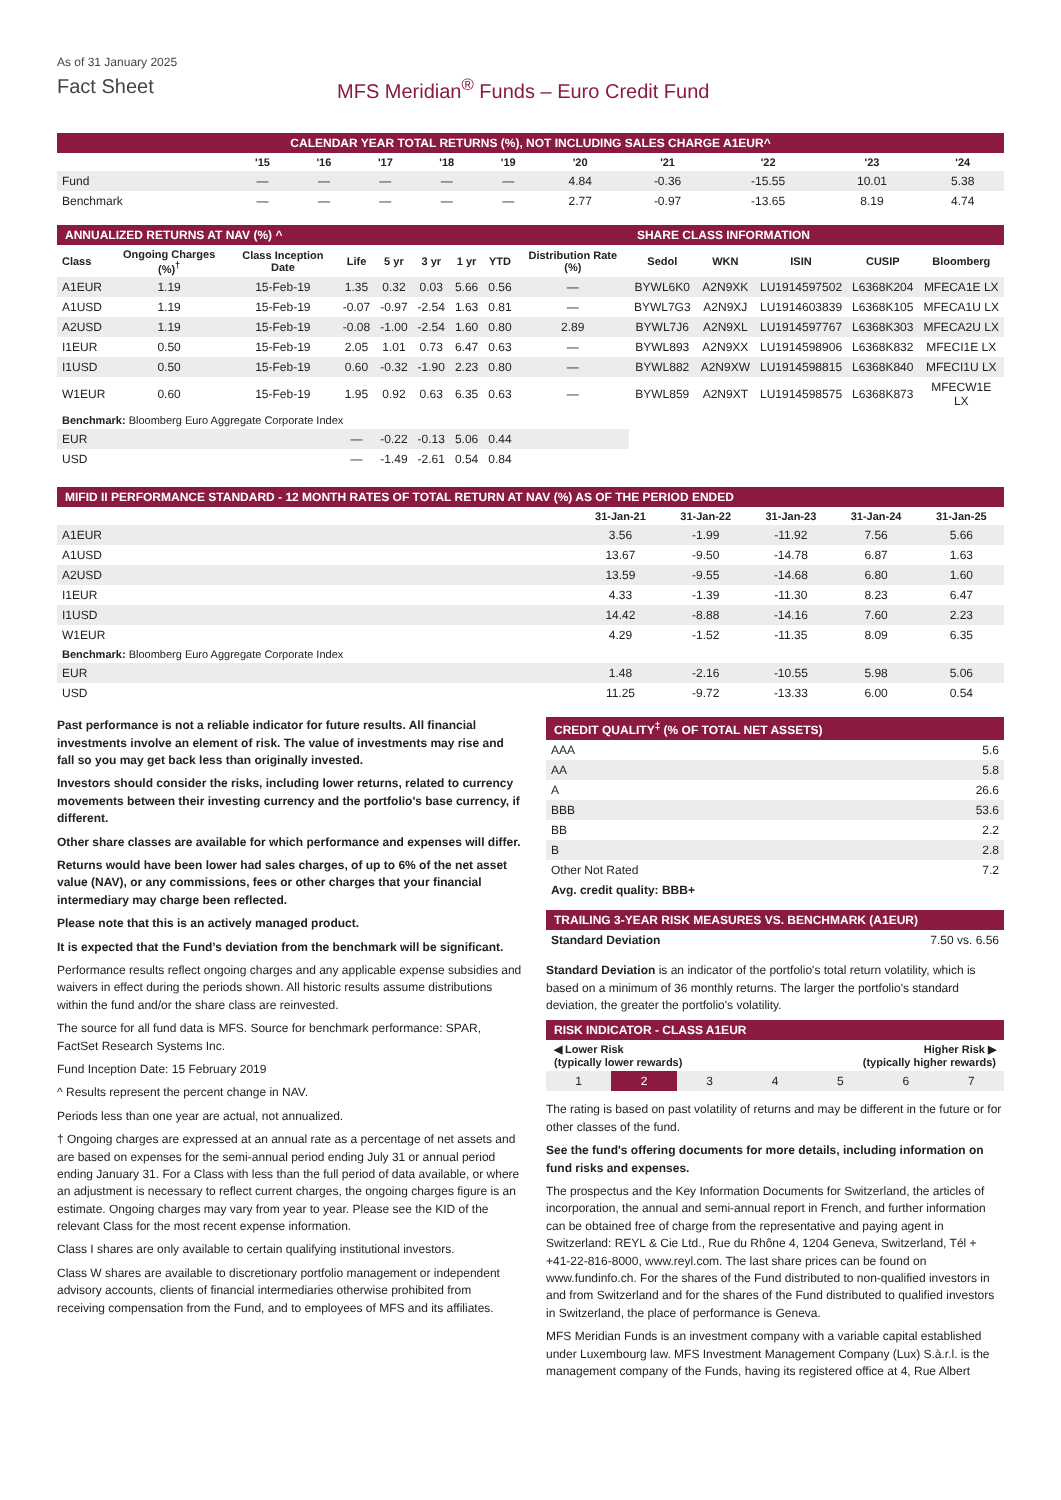As of 31 January 2025
Fact Sheet MFS Meridian<sup>®</sup> Funds – Euro Credit Fund
CALENDAR YEAR TOTAL RETURNS (%), NOT INCLUDING SALES CHARGE A1EUR^
| | '15 | '16 | '17 | '18 | '19 | '20 | '21 | '22 | '23 | '24 |
| --- | --- | --- | --- | --- | --- | --- | --- | --- | --- | --- |
| Fund | — | — | — | — | — | 4.84 | -0.36 | -15.55 | 10.01 | 5.38 |
| Benchmark | — | — | — | — | — | 2.77 | -0.97 | -13.65 | 8.19 | 4.74 |
| ANNUALIZED RETURNS AT NAV (%) ^ | | | | | | | | | SHARE CLASS INFORMATION | | | | |
| Class | Ongoing Charges (%)<sup>†</sup> | Class Inception Date | Life | 5 yr | 3 yr | 1 yr | YTD | Distribution Rate (%) | Sedol | WKN | ISIN | CUSIP | Bloomberg |
| A1EUR | 1.19 | 15-Feb-19 | 1.35 | 0.32 | 0.03 | 5.66 | 0.56 | — | BYWL6K0 | A2N9XK | LU1914597502 | L6368K204 | MFECA1E LX |
| A1USD | 1.19 | 15-Feb-19 | -0.07 | -0.97 | -2.54 | 1.63 | 0.81 | — | BYWL7G3 | A2N9XJ | LU1914603839 | L6368K105 | MFECA1U LX |
| A2USD | 1.19 | 15-Feb-19 | -0.08 | -1.00 | -2.54 | 1.60 | 0.80 | 2.89 | BYWL7J6 | A2N9XL | LU1914597767 | L6368K303 | MFECA2U LX |
| I1EUR | 0.50 | 15-Feb-19 | 2.05 | 1.01 | 0.73 | 6.47 | 0.63 | — | BYWL893 | A2N9XX | LU1914598906 | L6368K832 | MFECI1E LX |
| I1USD | 0.50 | 15-Feb-19 | 0.60 | -0.32 | -1.90 | 2.23 | 0.80 | — | BYWL882 | A2N9XW | LU1914598815 | L6368K840 | MFECI1U LX |
| W1EUR | 0.60 | 15-Feb-19 | 1.95 | 0.92 | 0.63 | 6.35 | 0.63 | — | BYWL859 | A2N9XT | LU1914598575 | L6368K873 | MFECW1E LX |
| Benchmark: Bloomberg Euro Aggregate Corporate Index | | | | | | | | | | | | | |
| EUR | | | — | -0.22 | -0.13 | 5.06 | 0.44 | | | | | | |
| USD | | | — | -1.49 | -2.61 | 0.54 | 0.84 | | | | | | |
MIFID II PERFORMANCE STANDARD - 12 MONTH RATES OF TOTAL RETURN AT NAV (%) AS OF THE PERIOD ENDED
| | 31-Jan-21 | 31-Jan-22 | 31-Jan-23 | 31-Jan-24 | 31-Jan-25 |
| --- | --- | --- | --- | --- | --- |
| A1EUR | 3.56 | -1.99 | -11.92 | 7.56 | 5.66 |
| A1USD | 13.67 | -9.50 | -14.78 | 6.87 | 1.63 |
| A2USD | 13.59 | -9.55 | -14.68 | 6.80 | 1.60 |
| I1EUR | 4.33 | -1.39 | -11.30 | 8.23 | 6.47 |
| I1USD | 14.42 | -8.88 | -14.16 | 7.60 | 2.23 |
| W1EUR | 4.29 | -1.52 | -11.35 | 8.09 | 6.35 |
| Benchmark: Bloomberg Euro Aggregate Corporate Index | | | | | |
| EUR | 1.48 | -2.16 | -10.55 | 5.98 | 5.06 |
| USD | 11.25 | -9.72 | -13.33 | 6.00 | 0.54 |
Past performance is not a reliable indicator for future results. All financial investments involve an element of risk. The value of investments may rise and fall so you may get back less than originally invested.
Investors should consider the risks, including lower returns, related to currency movements between their investing currency and the portfolio's base currency, if different.
Other share classes are available for which performance and expenses will differ.
Returns would have been lower had sales charges, of up to 6% of the net asset value (NAV), or any commissions, fees or other charges that your financial intermediary may charge been reflected.
Please note that this is an actively managed product.
It is expected that the Fund’s deviation from the benchmark will be significant.
Performance results reflect ongoing charges and any applicable expense subsidies and waivers in effect during the periods shown. All historic results assume distributions within the fund and/or the share class are reinvested.
The source for all fund data is MFS. Source for benchmark performance: SPAR, FactSet Research Systems Inc.
Fund Inception Date: 15 February 2019
^ Results represent the percent change in NAV.
Periods less than one year are actual, not annualized.
† Ongoing charges are expressed at an annual rate as a percentage of net assets and are based on expenses for the semi-annual period ending July 31 or annual period ending January 31. For a Class with less than the full period of data available, or where an adjustment is necessary to reflect current charges, the ongoing charges figure is an estimate. Ongoing charges may vary from year to year. Please see the KID of the relevant Class for the most recent expense information.
Class I shares are only available to certain qualifying institutional investors.
Class W shares are available to discretionary portfolio management or independent advisory accounts, clients of financial intermediaries otherwise prohibited from receiving compensation from the Fund, and to employees of MFS and its affiliates.
CREDIT QUALITY<sup>‡</sup> (% OF TOTAL NET ASSETS)
| AAA | 5.6 |
| AA | 5.8 |
| A | 26.6 |
| BBB | 53.6 |
| BB | 2.2 |
| B | 2.8 |
| Other Not Rated | 7.2 |
| Avg. credit quality: BBB+ | |
TRAILING 3-YEAR RISK MEASURES VS. BENCHMARK (A1EUR)
| Standard Deviation | 7.50 vs. 6.56 |
Standard Deviation is an indicator of the portfolio's total return volatility, which is based on a minimum of 36 monthly returns. The larger the portfolio's standard deviation, the greater the portfolio's volatility.
RISK INDICATOR - CLASS A1EUR
◀ Lower Risk
(typically lower rewards) Higher Risk ▶
(typically higher rewards)
| 1 | 2 | 3 | 4 | 5 | 6 | 7 |
The rating is based on past volatility of returns and may be different in the future or for other classes of the fund.
See the fund's offering documents for more details, including information on fund risks and expenses.
The prospectus and the Key Information Documents for Switzerland, the articles of incorporation, the annual and semi-annual report in French, and further information can be obtained free of charge from the representative and paying agent in Switzerland: REYL & Cie Ltd., Rue du Rhône 4, 1204 Geneva, Switzerland, Tél + +41-22-816-8000, www.reyl.com. The last share prices can be found on www.fundinfo.ch. For the shares of the Fund distributed to non-qualified investors in and from Switzerland and for the shares of the Fund distributed to qualified investors in Switzerland, the place of performance is Geneva.
MFS Meridian Funds is an investment company with a variable capital established under Luxembourg law. MFS Investment Management Company (Lux) S.à.r.l. is the management company of the Funds, having its registered office at 4, Rue Albert